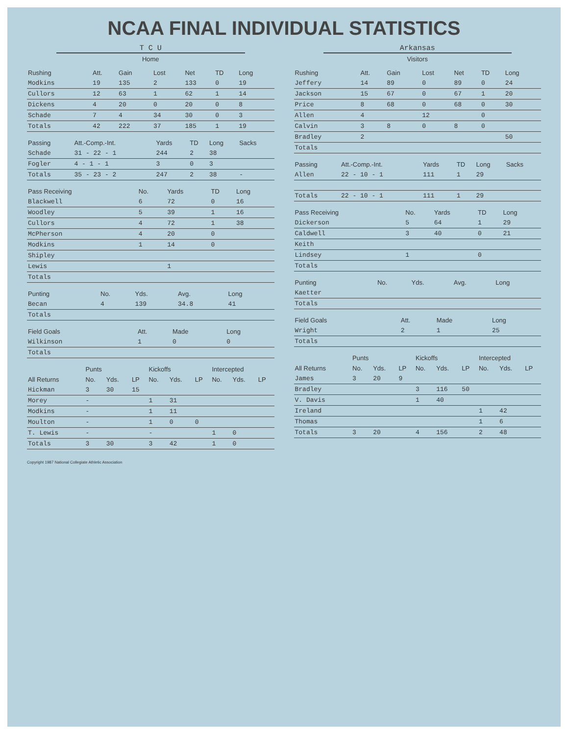NCAA FINAL INDIVIDUAL STATISTICS
T C U
Home
| Rushing | Att. | Gain | Lost | Net | TD | Long |
| --- | --- | --- | --- | --- | --- | --- |
| Modkins | 19 | 135 | 2 | 133 | 0 | 19 |
| Cullors | 12 | 63 | 1 | 62 | 1 | 14 |
| Dickens | 4 | 20 | 0 | 20 | 0 | 8 |
| Schade | 7 | 4 | 34 | 30 | 0 | 3 |
| Totals | 42 | 222 | 37 | 185 | 1 | 19 |
| Passing | Att.-Comp.-Int. | Yards | TD | Long | Sacks |
| --- | --- | --- | --- | --- | --- |
| Schade | 31 - 22 - 1 | 244 | 2 | 38 | |
| Fogler | 4 - 1 - 1 | 3 | 0 | 3 | |
| Totals | 35 - 23 - 2 | 247 | 2 | 38 | - |
| Pass Receiving | No. | Yards | TD | Long |
| --- | --- | --- | --- | --- |
| Blackwell | 6 | 72 | 0 | 16 |
| Woodley | 5 | 39 | 1 | 16 |
| Cullors | 4 | 72 | 1 | 38 |
| McPherson | 4 | 20 | 0 | |
| Modkins | 1 | 14 | 0 | |
| Shipley | | | | |
| Lewis | | 1 | | |
| Totals | | | | |
| Punting | No. | Yds. | Avg. | Long |
| --- | --- | --- | --- | --- |
| Becan | 4 | 139 | 34.8 | 41 |
| Totals | | | | |
| Field Goals | Att. | Made | Long |
| --- | --- | --- | --- |
| Wilkinson | 1 | 0 | 0 |
| Totals | | | |
| | Punts | | | Kickoffs | | | Intercepted | | |
| --- | --- | --- | --- | --- | --- | --- | --- | --- | --- |
| All Returns | No. | Yds. | LP | No. | Yds. | LP | No. | Yds. | LP |
| Hickman | 3 | 30 | 15 | | | | | | |
| Morey | - | | | 1 | 31 | | | | |
| Modkins | - | | | 1 | 11 | | | | |
| Moulton | - | | | 1 | 0 | 0 | | | |
| T. Lewis | - | | | - | | | 1 | 0 | |
| Totals | 3 | 30 | | 3 | 42 | | 1 | 0 | |
Arkansas
Visitors
| Rushing | Att. | Gain | Lost | Net | TD | Long |
| --- | --- | --- | --- | --- | --- | --- |
| Jeffery | 14 | 89 | 0 | 89 | 0 | 24 |
| Jackson | 15 | 67 | 0 | 67 | 1 | 20 |
| Price | 8 | 68 | 0 | 68 | 0 | 30 |
| Allen | 4 | | 12 | | 0 | |
| Calvin | 3 | 8 | 0 | 8 | 0 | |
| Bradley | 2 | | | | | 50 |
| Totals | | | | | | |
| Passing | Att.-Comp.-Int. | Yards | TD | Long | Sacks |
| --- | --- | --- | --- | --- | --- |
| Allen | 22 - 10 - 1 | 111 | 1 | 29 | |
| Totals | 22 - 10 - 1 | 111 | 1 | 29 | |
| Pass Receiving | No. | Yards | TD | Long |
| --- | --- | --- | --- | --- |
| Dickerson | 5 | 64 | 1 | 29 |
| Caldwell | 3 | 40 | 0 | 21 |
| Keith | | | | |
| Lindsey | 1 | | 0 | |
| Totals | | | | |
| Punting | No. | Yds. | Avg. | Long |
| --- | --- | --- | --- | --- |
| Kaetter | | | | |
| Totals | | | | |
| Field Goals | Att. | Made | Long |
| --- | --- | --- | --- |
| Wright | 2 | 1 | 25 |
| Totals | | | |
| | Punts | | | Kickoffs | | | Intercepted | | |
| --- | --- | --- | --- | --- | --- | --- | --- | --- | --- |
| All Returns | No. | Yds. | LP | No. | Yds. | LP | No. | Yds. | LP |
| James | 3 | 20 | 9 | | | | | | |
| Bradley | | | | 3 | 116 | 50 | | | |
| V. Davis | | | | 1 | 40 | | | | |
| Ireland | | | | | | | 1 | 42 | |
| Thomas | | | | | | | 1 | 6 | |
| Totals | 3 | 20 | | 4 | 156 | | 2 | 48 | |
Copyright 1987 National Collegiate Athletic Association